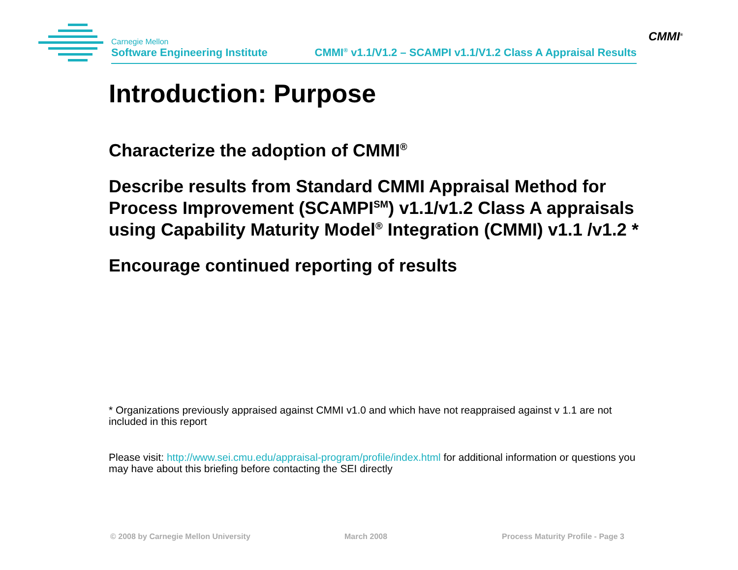Carnegie Mellon
Software Engineering Institute
CMMI<sup>®</sup> v1.1/V1.2 – SCAMPI v1.1/V1.2 Class A Appraisal Results
CMMI<sup>®</sup>
Introduction: Purpose
Characterize the adoption of CMMI<sup>®</sup>
Describe results from Standard CMMI Appraisal Method for Process Improvement (SCAMPI<sup>SM</sup>) v1.1/v1.2 Class A appraisals using Capability Maturity Model<sup>®</sup> Integration (CMMI) v1.1 /v1.2 *
Encourage continued reporting of results
* Organizations previously appraised against CMMI v1.0 and which have not reappraised against v 1.1 are not included in this report
Please visit: http://www.sei.cmu.edu/appraisal-program/profile/index.html for additional information or questions you may have about this briefing before contacting the SEI directly
© 2008 by Carnegie Mellon University
March 2008
Process Maturity Profile - Page 3